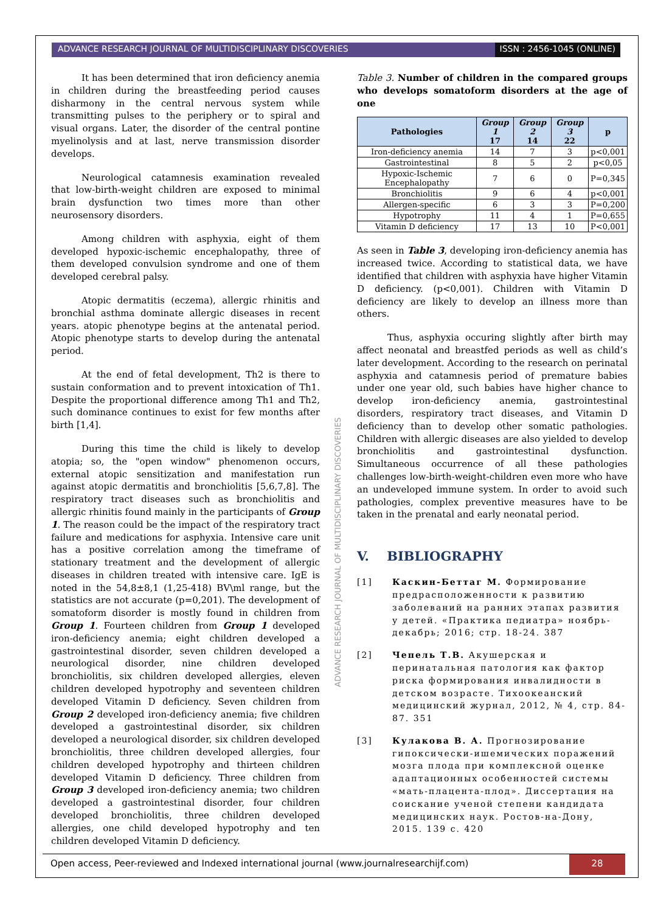ADVANCE RESEARCH JOURNAL OF MULTIDISCIPLINARY DISCOVERIES
ISSN : 2456-1045 (ONLINE)
It has been determined that iron deficiency anemia in children during the breastfeeding period causes disharmony in the central nervous system while transmitting pulses to the periphery or to spiral and visual organs. Later, the disorder of the central pontine myelinolysis and at last, nerve transmission disorder develops.
Neurological catamnesis examination revealed that low-birth-weight children are exposed to minimal brain dysfunction two times more than other neurosensory disorders.
Among children with asphyxia, eight of them developed hypoxic-ischemic encephalopathy, three of them developed convulsion syndrome and one of them developed cerebral palsy.
Atopic dermatitis (eczema), allergic rhinitis and bronchial asthma dominate allergic diseases in recent years. atopic phenotype begins at the antenatal period. Atopic phenotype starts to develop during the antenatal period.
At the end of fetal development, Th2 is there to sustain conformation and to prevent intoxication of Th1. Despite the proportional difference among Th1 and Th2, such dominance continues to exist for few months after birth [1,4].
During this time the child is likely to develop atopia; so, the "open window" phenomenon occurs, external atopic sensitization and manifestation run against atopic dermatitis and bronchiolitis [5,6,7,8]. The respiratory tract diseases such as bronchiolitis and allergic rhinitis found mainly in the participants of Group 1. The reason could be the impact of the respiratory tract failure and medications for asphyxia. Intensive care unit has a positive correlation among the timeframe of stationary treatment and the development of allergic diseases in children treated with intensive care. IgE is noted in the 54,8±8,1 (1,25-418) BV\ml range, but the statistics are not accurate (p=0,201). The development of somatoform disorder is mostly found in children from Group 1. Fourteen children from Group 1 developed iron-deficiency anemia; eight children developed a gastrointestinal disorder, seven children developed a neurological disorder, nine children developed bronchiolitis, six children developed allergies, eleven children developed hypotrophy and seventeen children developed Vitamin D deficiency. Seven children from Group 2 developed iron-deficiency anemia; five children developed a gastrointestinal disorder, six children developed a neurological disorder, six children developed bronchiolitis, three children developed allergies, four children developed hypotrophy and thirteen children developed Vitamin D deficiency. Three children from Group 3 developed iron-deficiency anemia; two children developed a gastrointestinal disorder, four children developed bronchiolitis, three children developed allergies, one child developed hypotrophy and ten children developed Vitamin D deficiency.
Table 3. Number of children in the compared groups who develops somatoform disorders at the age of one
| Pathologies | Group 1 17 | Group 2 14 | Group 3 22 | p |
| --- | --- | --- | --- | --- |
| Iron-deficiency anemia | 14 | 7 | 3 | p<0,001 |
| Gastrointestinal | 8 | 5 | 2 | p<0,05 |
| Hypoxic-Ischemic Encephalopathy | 7 | 6 | 0 | P=0,345 |
| Bronchiolitis | 9 | 6 | 4 | p<0,001 |
| Allergen-specific | 6 | 3 | 3 | P=0,200 |
| Hypotrophy | 11 | 4 | 1 | P=0,655 |
| Vitamin D deficiency | 17 | 13 | 10 | P<0,001 |
As seen in Table 3, developing iron-deficiency anemia has increased twice. According to statistical data, we have identified that children with asphyxia have higher Vitamin D deficiency. (p<0,001). Children with Vitamin D deficiency are likely to develop an illness more than others.
Thus, asphyxia occuring slightly after birth may affect neonatal and breastfed periods as well as child’s later development. According to the research on perinatal asphyxia and catamnesis period of premature babies under one year old, such babies have higher chance to develop iron-deficiency anemia, gastrointestinal disorders, respiratory tract diseases, and Vitamin D deficiency than to develop other somatic pathologies. Children with allergic diseases are also yielded to develop bronchiolitis and gastrointestinal dysfunction. Simultaneous occurrence of all these pathologies challenges low-birth-weight-children even more who have an undeveloped immune system. In order to avoid such pathologies, complex preventive measures have to be taken in the prenatal and early neonatal period.
V. BIBLIOGRAPHY
[1] Каскин-Беттаг М. Формирование предрасположенности к развитию заболеваний на ранних этапах развития у детей. «Практика педиатра» ноябрь-декабрь; 2016; стр. 18-24. 387
[2] Чепель Т.В. Акушерская и перинатальная патология как фактор риска формирования инвалидности в детском возрасте. Тихоокеанский медицинский журнал, 2012, № 4, стр. 84-87. 351
[3] Кулакова В. А. Прогнозирование гипоксически-ишемических поражений мозга плода при комплексной оценке адаптационных особенностей системы «мать-плацента-плод». Диссертация на соискание ученой степени кандидата медицинских наук. Ростов-на-Дону, 2015. 139 с. 420
ADVANCE RESEARCH JOURNAL OF MULTIDISCIPLINARY DISCOVERIES
Open access, Peer-reviewed and Indexed international journal (www.journalresearchijf.com)
28